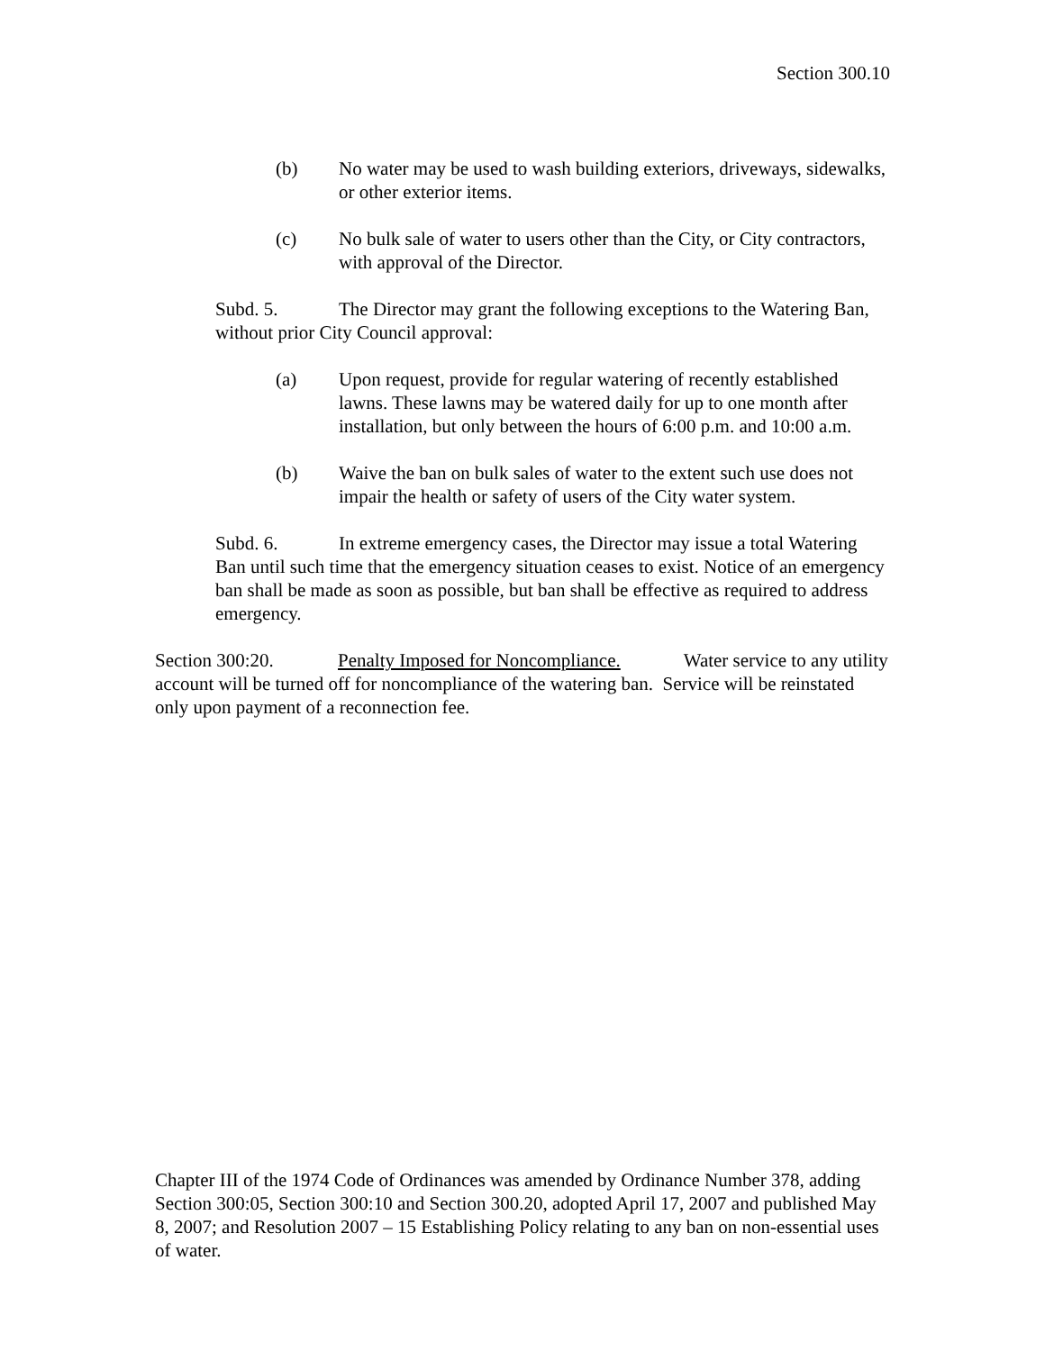Section 300.10
(b) No water may be used to wash building exteriors, driveways, sidewalks, or other exterior items.
(c) No bulk sale of water to users other than the City, or City contractors, with approval of the Director.
Subd. 5. The Director may grant the following exceptions to the Watering Ban, without prior City Council approval:
(a) Upon request, provide for regular watering of recently established lawns. These lawns may be watered daily for up to one month after installation, but only between the hours of 6:00 p.m. and 10:00 a.m.
(b) Waive the ban on bulk sales of water to the extent such use does not impair the health or safety of users of the City water system.
Subd. 6. In extreme emergency cases, the Director may issue a total Watering Ban until such time that the emergency situation ceases to exist. Notice of an emergency ban shall be made as soon as possible, but ban shall be effective as required to address emergency.
Section 300:20. Penalty Imposed for Noncompliance. Water service to any utility account will be turned off for noncompliance of the watering ban. Service will be reinstated only upon payment of a reconnection fee.
Chapter III of the 1974 Code of Ordinances was amended by Ordinance Number 378, adding Section 300:05, Section 300:10 and Section 300.20, adopted April 17, 2007 and published May 8, 2007; and Resolution 2007 – 15 Establishing Policy relating to any ban on non-essential uses of water.